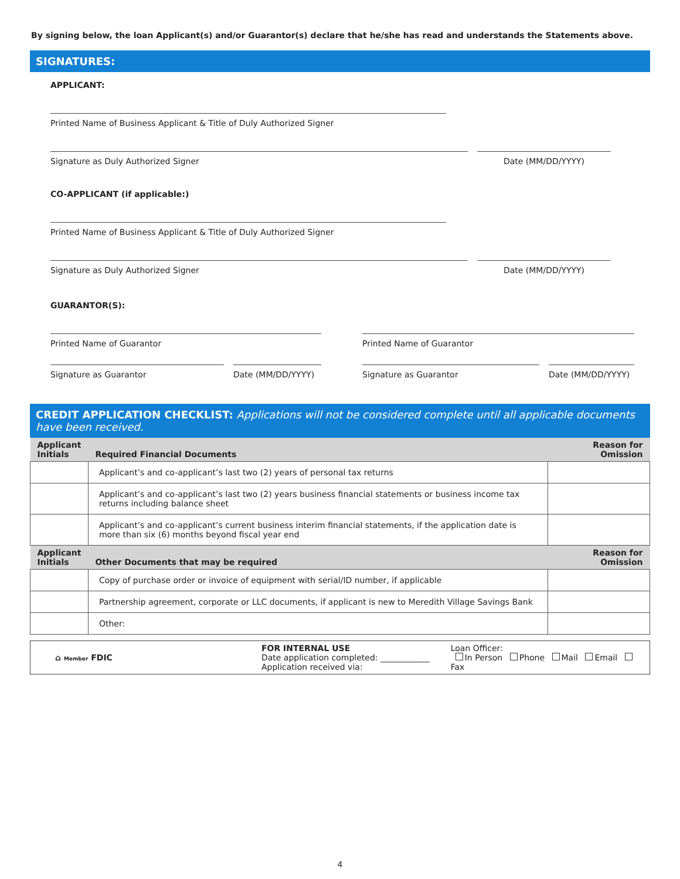By signing below, the loan Applicant(s) and/or Guarantor(s) declare that he/she has read and understands the Statements above.
SIGNATURES:
APPLICANT:
Printed Name of Business Applicant & Title of Duly Authorized Signer
Signature as Duly Authorized Signer
Date (MM/DD/YYYY)
CO-APPLICANT (if applicable:)
Printed Name of Business Applicant & Title of Duly Authorized Signer
Signature as Duly Authorized Signer
Date (MM/DD/YYYY)
GUARANTOR(S):
Printed Name of Guarantor
Signature as Guarantor
Date (MM/DD/YYYY)
Printed Name of Guarantor
Signature as Guarantor
Date (MM/DD/YYYY)
CREDIT APPLICATION CHECKLIST: Applications will not be considered complete until all applicable documents have been received.
| Applicant Initials | Required Financial Documents | Reason for Omission |
| --- | --- | --- |
| | Applicant’s and co-applicant’s last two (2) years of personal tax returns | |
| | Applicant’s and co-applicant’s last two (2) years business financial statements or business income tax returns including balance sheet | |
| | Applicant’s and co-applicant’s current business interim financial statements, if the application date is more than six (6) months beyond fiscal year end | |
| Applicant Initials | Other Documents that may be required | Reason for Omission |
| | Copy of purchase order or invoice of equipment with serial/ID number, if applicable | |
| | Partnership agreement, corporate or LLC documents, if applicant is new to Meredith Village Savings Bank | |
| | Other: | |
⌂ Member FDIC
FOR INTERNAL USE
Date application completed: ____________
Application received via:
Loan Officer:
In Person Phone Mail Email Fax
4